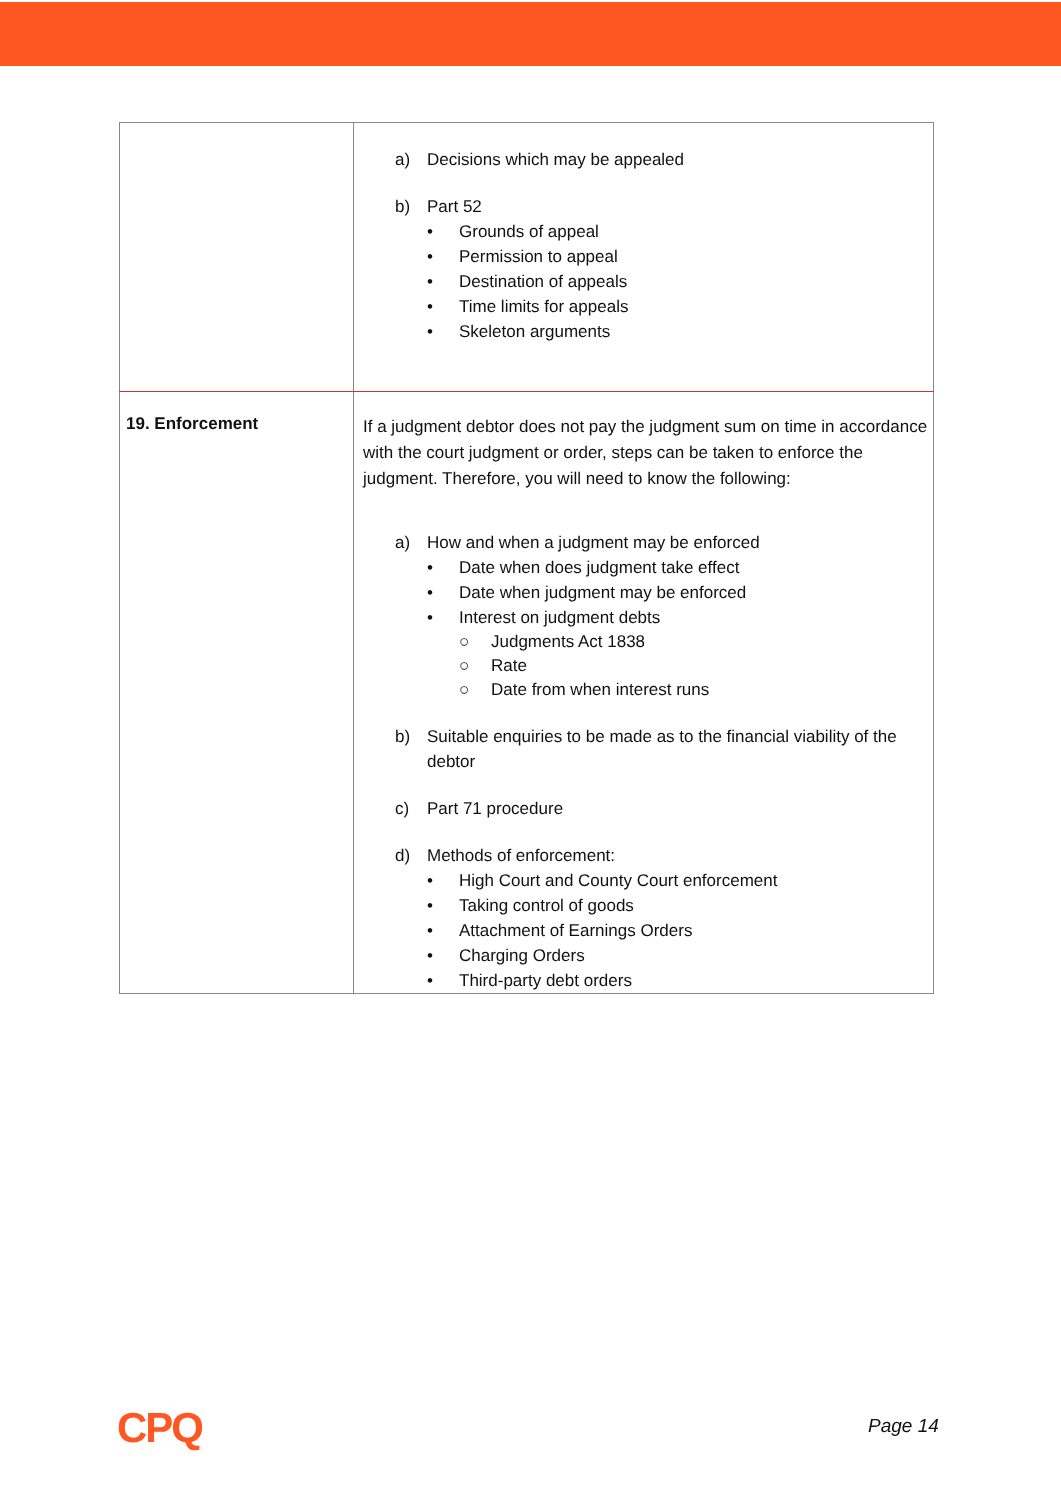| | a) Decisions which may be appealed b) Part 52 • Grounds of appeal • Permission to appeal • Destination of appeals • Time limits for appeals • Skeleton arguments |
| 19. Enforcement | If a judgment debtor does not pay the judgment sum on time in accordance with the court judgment or order, steps can be taken to enforce the judgment. Therefore, you will need to know the following: a) How and when a judgment may be enforced • Date when does judgment take effect • Date when judgment may be enforced • Interest on judgment debts ○ Judgments Act 1838 ○ Rate ○ Date from when interest runs b) Suitable enquiries to be made as to the financial viability of the debtor c) Part 71 procedure d) Methods of enforcement: • High Court and County Court enforcement • Taking control of goods • Attachment of Earnings Orders • Charging Orders • Third-party debt orders |
CPQ Page 14